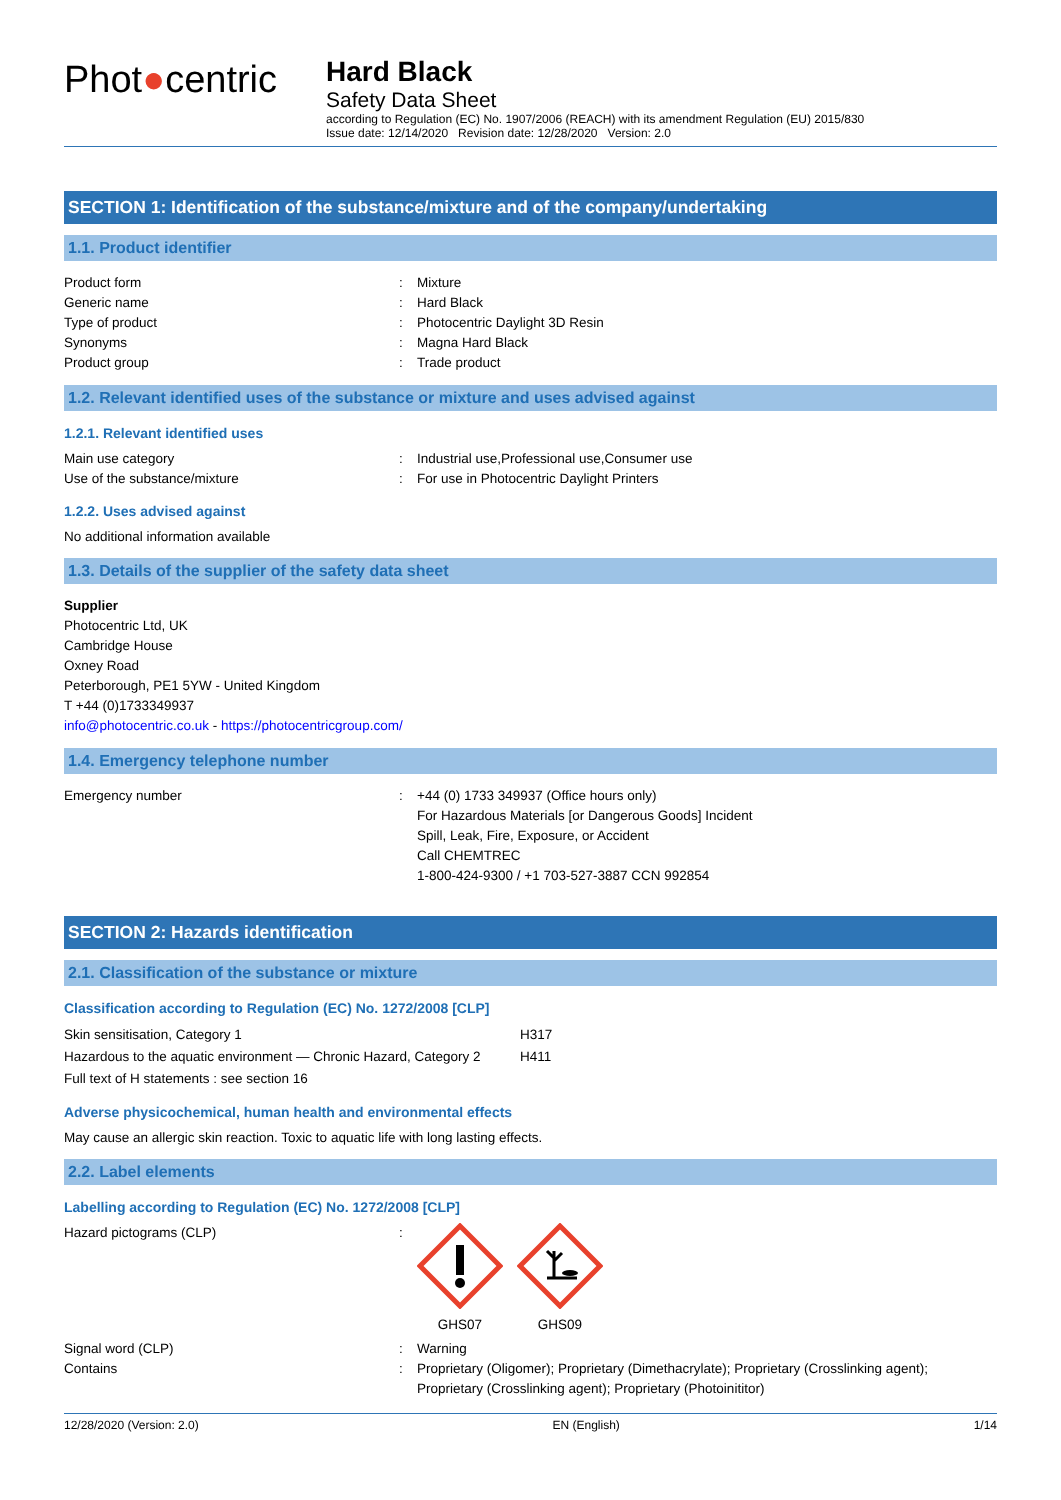Phot●centric
Hard Black
Safety Data Sheet
according to Regulation (EC) No. 1907/2006 (REACH) with its amendment Regulation (EU) 2015/830
Issue date: 12/14/2020 Revision date: 12/28/2020 Version: 2.0
SECTION 1: Identification of the substance/mixture and of the company/undertaking
1.1. Product identifier
Product form : Mixture
Generic name : Hard Black
Type of product : Photocentric Daylight 3D Resin
Synonyms : Magna Hard Black
Product group : Trade product
1.2. Relevant identified uses of the substance or mixture and uses advised against
1.2.1. Relevant identified uses
Main use category : Industrial use,Professional use,Consumer use
Use of the substance/mixture : For use in Photocentric Daylight Printers
1.2.2. Uses advised against
No additional information available
1.3. Details of the supplier of the safety data sheet
Supplier
Photocentric Ltd, UK
Cambridge House
Oxney Road
Peterborough, PE1 5YW - United Kingdom
T +44 (0)1733349937
info@photocentric.co.uk - https://photocentricgroup.com/
1.4. Emergency telephone number
Emergency number : +44 (0) 1733 349937 (Office hours only)
For Hazardous Materials [or Dangerous Goods] Incident
Spill, Leak, Fire, Exposure, or Accident
Call CHEMTREC
1-800-424-9300 / +1 703-527-3887 CCN 992854
SECTION 2: Hazards identification
2.1. Classification of the substance or mixture
Classification according to Regulation (EC) No. 1272/2008 [CLP]
Skin sensitisation, Category 1 H317
Hazardous to the aquatic environment — Chronic Hazard, Category 2
H411
Full text of H statements : see section 16
Adverse physicochemical, human health and environmental effects
May cause an allergic skin reaction. Toxic to aquatic life with long lasting effects.
2.2. Label elements
Labelling according to Regulation (EC) No. 1272/2008 [CLP]
Hazard pictograms (CLP) : GHS07 GHS09
Signal word (CLP) : Warning
Contains : Proprietary (Oligomer); Proprietary (Dimethacrylate); Proprietary (Crosslinking agent);
Proprietary (Crosslinking agent); Proprietary (Photoinititor)
12/28/2020 (Version: 2.0) EN (English) 1/14